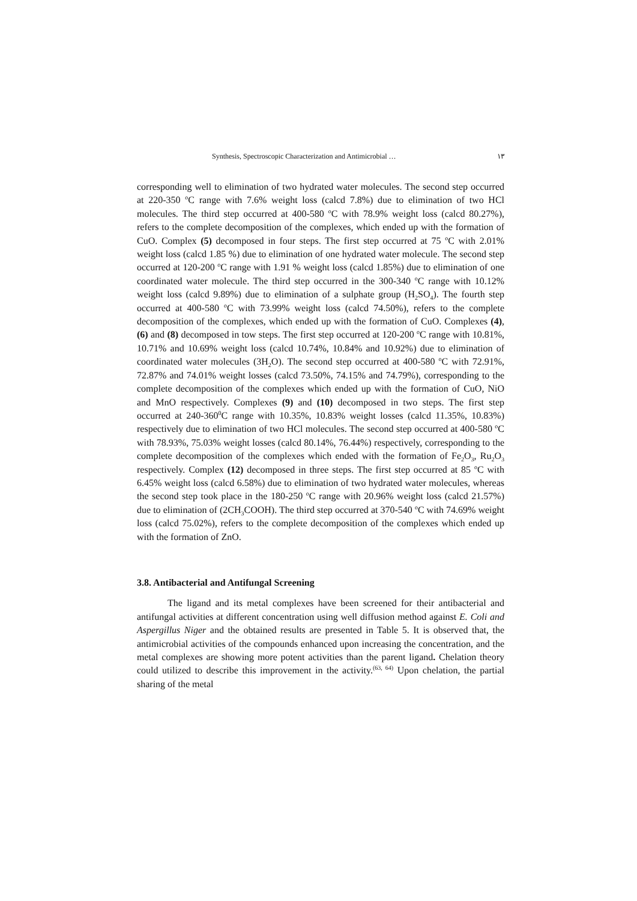Synthesis, Spectroscopic Characterization and Antimicrobial … ١٣
corresponding well to elimination of two hydrated water molecules. The second step occurred at 220-350 <sup>o</sup>C range with 7.6% weight loss (calcd 7.8%) due to elimination of two HCl molecules. The third step occurred at 400-580 <sup>o</sup>C with 78.9% weight loss (calcd 80.27%), refers to the complete decomposition of the complexes, which ended up with the formation of CuO. Complex (5) decomposed in four steps. The first step occurred at 75 <sup>o</sup>C with 2.01% weight loss (calcd 1.85 %) due to elimination of one hydrated water molecule. The second step occurred at 120-200 <sup>o</sup>C range with 1.91 % weight loss (calcd 1.85%) due to elimination of one coordinated water molecule. The third step occurred in the 300-340 <sup>o</sup>C range with 10.12% weight loss (calcd 9.89%) due to elimination of a sulphate group (H<sub>2</sub>SO<sub>4</sub>). The fourth step occurred at 400-580 <sup>o</sup>C with 73.99% weight loss (calcd 74.50%), refers to the complete decomposition of the complexes, which ended up with the formation of CuO. Complexes (4), (6) and (8) decomposed in tow steps. The first step occurred at 120-200 <sup>o</sup>C range with 10.81%, 10.71% and 10.69% weight loss (calcd 10.74%, 10.84% and 10.92%) due to elimination of coordinated water molecules (3H<sub>2</sub>O). The second step occurred at 400-580 <sup>o</sup>C with 72.91%, 72.87% and 74.01% weight losses (calcd 73.50%, 74.15% and 74.79%), corresponding to the complete decomposition of the complexes which ended up with the formation of CuO, NiO and MnO respectively. Complexes (9) and (10) decomposed in two steps. The first step occurred at 240-360<sup>0</sup>C range with 10.35%, 10.83% weight losses (calcd 11.35%, 10.83%) respectively due to elimination of two HCl molecules. The second step occurred at 400-580 <sup>o</sup>C with 78.93%, 75.03% weight losses (calcd 80.14%, 76.44%) respectively, corresponding to the complete decomposition of the complexes which ended with the formation of Fe<sub>2</sub>O<sub>3</sub>, Ru<sub>2</sub>O<sub>3</sub> respectively. Complex (12) decomposed in three steps. The first step occurred at 85 <sup>o</sup>C with 6.45% weight loss (calcd 6.58%) due to elimination of two hydrated water molecules, whereas the second step took place in the 180-250 <sup>o</sup>C range with 20.96% weight loss (calcd 21.57%) due to elimination of (2CH<sub>3</sub>COOH). The third step occurred at 370-540 <sup>o</sup>C with 74.69% weight loss (calcd 75.02%), refers to the complete decomposition of the complexes which ended up with the formation of ZnO.
3.8. Antibacterial and Antifungal Screening
The ligand and its metal complexes have been screened for their antibacterial and antifungal activities at different concentration using well diffusion method against E. Coli and Aspergillus Niger and the obtained results are presented in Table 5. It is observed that, the antimicrobial activities of the compounds enhanced upon increasing the concentration, and the metal complexes are showing more potent activities than the parent ligand. Chelation theory could utilized to describe this improvement in the activity.<sup>(63, 64)</sup> Upon chelation, the partial sharing of the metal